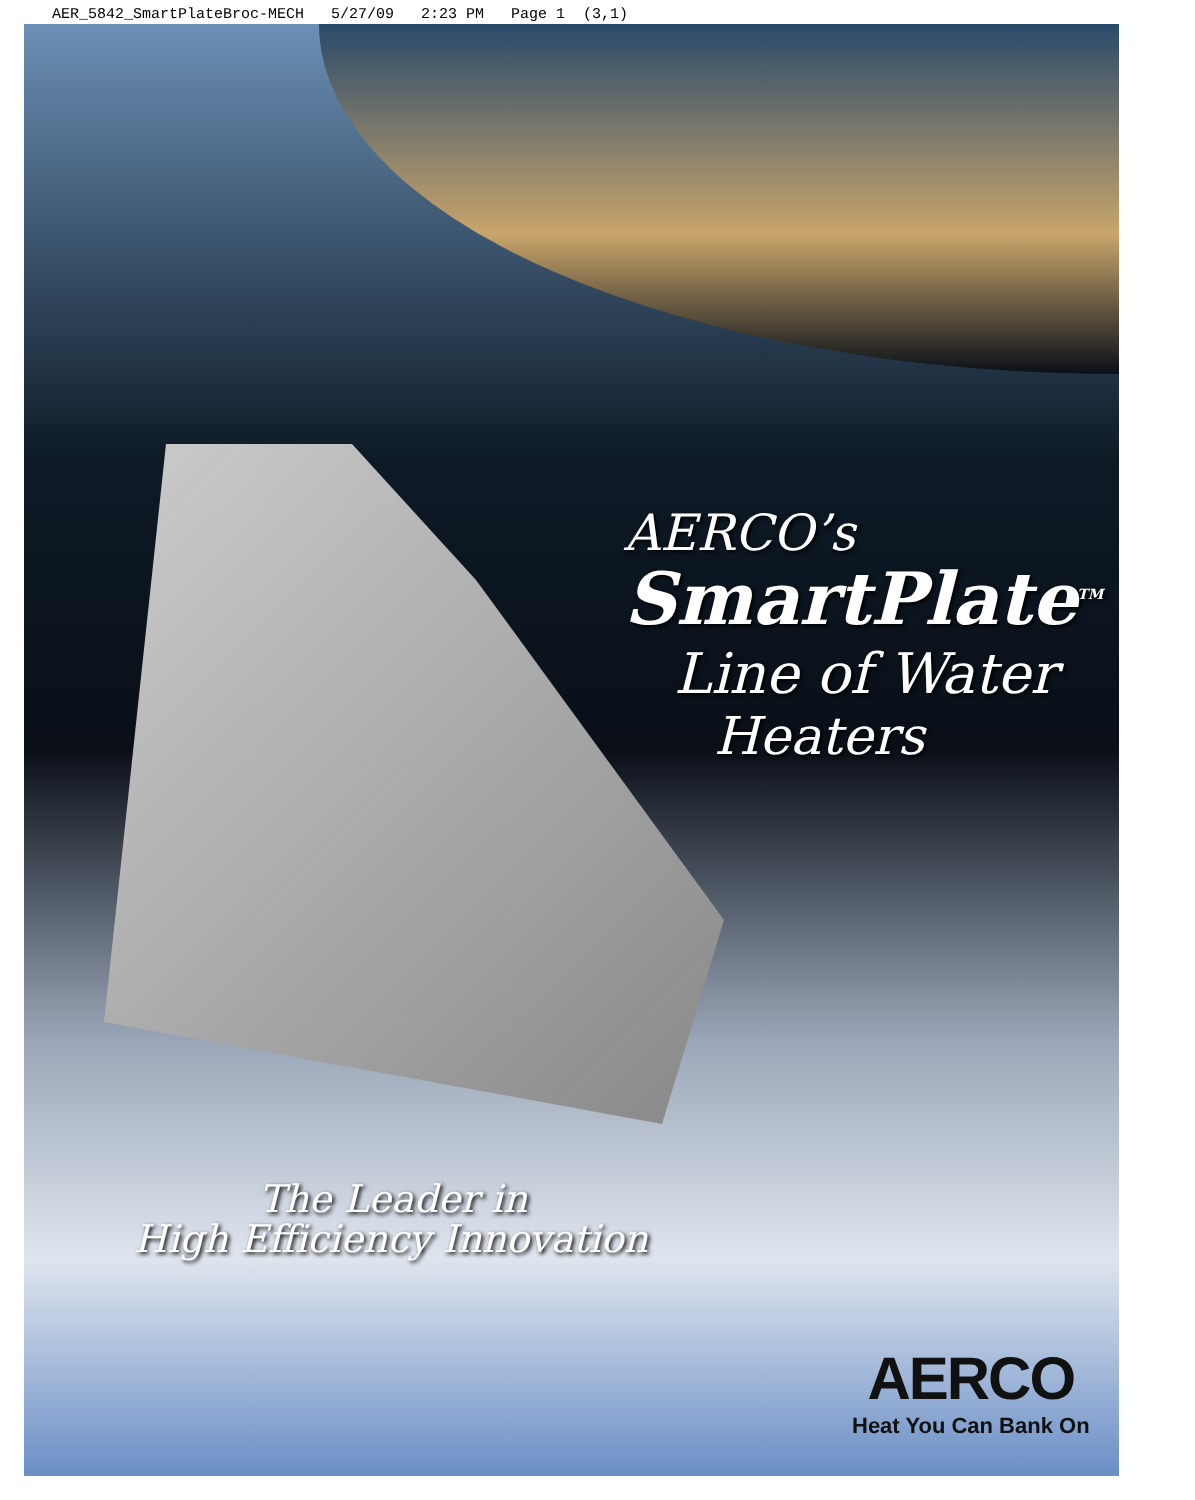AER_5842_SmartPlateBroc-MECH 5/27/09 2:23 PM Page 1 (3,1)
AERCO’s
SmartPlate<sup>TM</sup>
Line of Water
Heaters
The Leader in
High Efficiency Innovation
AERCO
Heat You Can Bank On